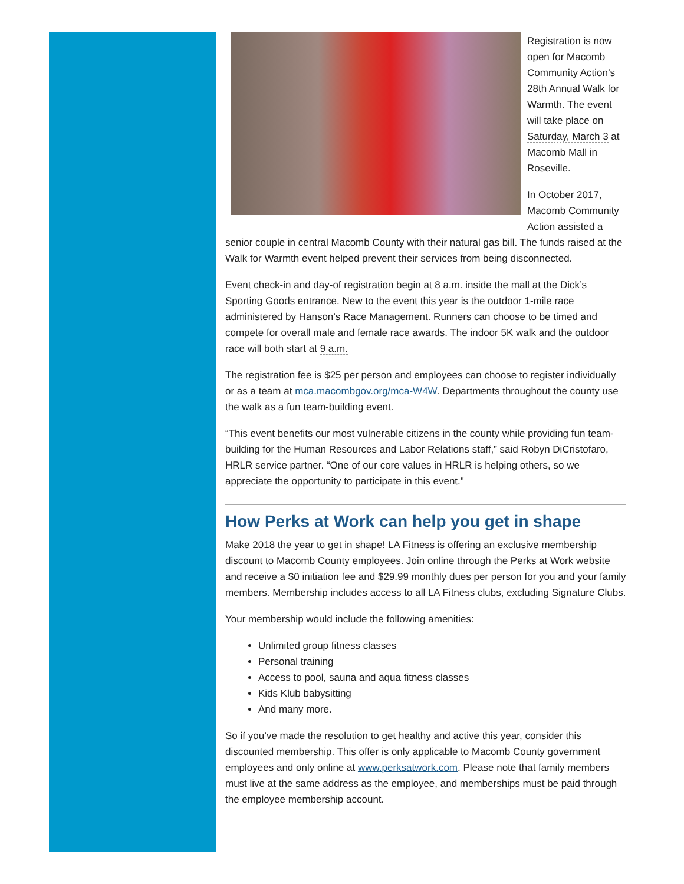Registration is now open for Macomb Community Action’s 28th Annual Walk for Warmth. The event will take place on Saturday, March 3 at Macomb Mall in Roseville.
In October 2017, Macomb Community Action assisted a senior couple in central Macomb County with their natural gas bill. The funds raised at the Walk for Warmth event helped prevent their services from being disconnected.
Event check-in and day-of registration begin at 8 a.m. inside the mall at the Dick’s Sporting Goods entrance. New to the event this year is the outdoor 1-mile race administered by Hanson’s Race Management. Runners can choose to be timed and compete for overall male and female race awards. The indoor 5K walk and the outdoor race will both start at 9 a.m.
The registration fee is $25 per person and employees can choose to register individually or as a team at mca.macombgov.org/mca-W4W. Departments throughout the county use the walk as a fun team-building event.
“This event benefits our most vulnerable citizens in the county while providing fun team-building for the Human Resources and Labor Relations staff,” said Robyn DiCristofaro, HRLR service partner. “One of our core values in HRLR is helping others, so we appreciate the opportunity to participate in this event."
How Perks at Work can help you get in shape
Make 2018 the year to get in shape! LA Fitness is offering an exclusive membership discount to Macomb County employees. Join online through the Perks at Work website and receive a $0 initiation fee and $29.99 monthly dues per person for you and your family members. Membership includes access to all LA Fitness clubs, excluding Signature Clubs.
Your membership would include the following amenities:
Unlimited group fitness classes
Personal training
Access to pool, sauna and aqua fitness classes
Kids Klub babysitting
And many more.
So if you’ve made the resolution to get healthy and active this year, consider this discounted membership. This offer is only applicable to Macomb County government employees and only online at www.perksatwork.com. Please note that family members must live at the same address as the employee, and memberships must be paid through the employee membership account.